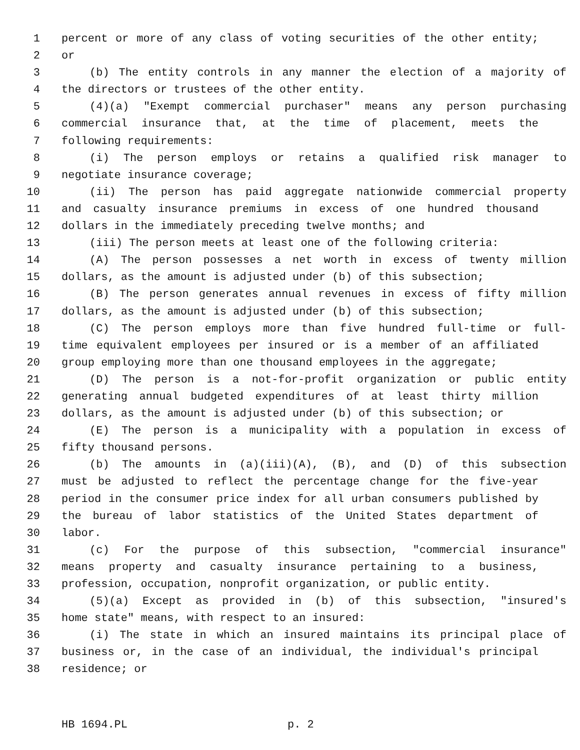1 percent or more of any class of voting securities of the other entity;
2 or
3 (b) The entity controls in any manner the election of a majority of
4 the directors or trustees of the other entity.
5 (4)(a) "Exempt commercial purchaser" means any person purchasing
6 commercial insurance that, at the time of placement, meets the
7 following requirements:
8 (i) The person employs or retains a qualified risk manager to
9 negotiate insurance coverage;
10 (ii) The person has paid aggregate nationwide commercial property
11 and casualty insurance premiums in excess of one hundred thousand
12 dollars in the immediately preceding twelve months; and
13 (iii) The person meets at least one of the following criteria:
14 (A) The person possesses a net worth in excess of twenty million
15 dollars, as the amount is adjusted under (b) of this subsection;
16 (B) The person generates annual revenues in excess of fifty million
17 dollars, as the amount is adjusted under (b) of this subsection;
18 (C) The person employs more than five hundred full-time or full-
19 time equivalent employees per insured or is a member of an affiliated
20 group employing more than one thousand employees in the aggregate;
21 (D) The person is a not-for-profit organization or public entity
22 generating annual budgeted expenditures of at least thirty million
23 dollars, as the amount is adjusted under (b) of this subsection; or
24 (E) The person is a municipality with a population in excess of
25 fifty thousand persons.
26 (b) The amounts in (a)(iii)(A), (B), and (D) of this subsection
27 must be adjusted to reflect the percentage change for the five-year
28 period in the consumer price index for all urban consumers published by
29 the bureau of labor statistics of the United States department of
30 labor.
31 (c) For the purpose of this subsection, "commercial insurance"
32 means property and casualty insurance pertaining to a business,
33 profession, occupation, nonprofit organization, or public entity.
34 (5)(a) Except as provided in (b) of this subsection, "insured's
35 home state" means, with respect to an insured:
36 (i) The state in which an insured maintains its principal place of
37 business or, in the case of an individual, the individual's principal
38 residence; or
HB 1694.PL p. 2